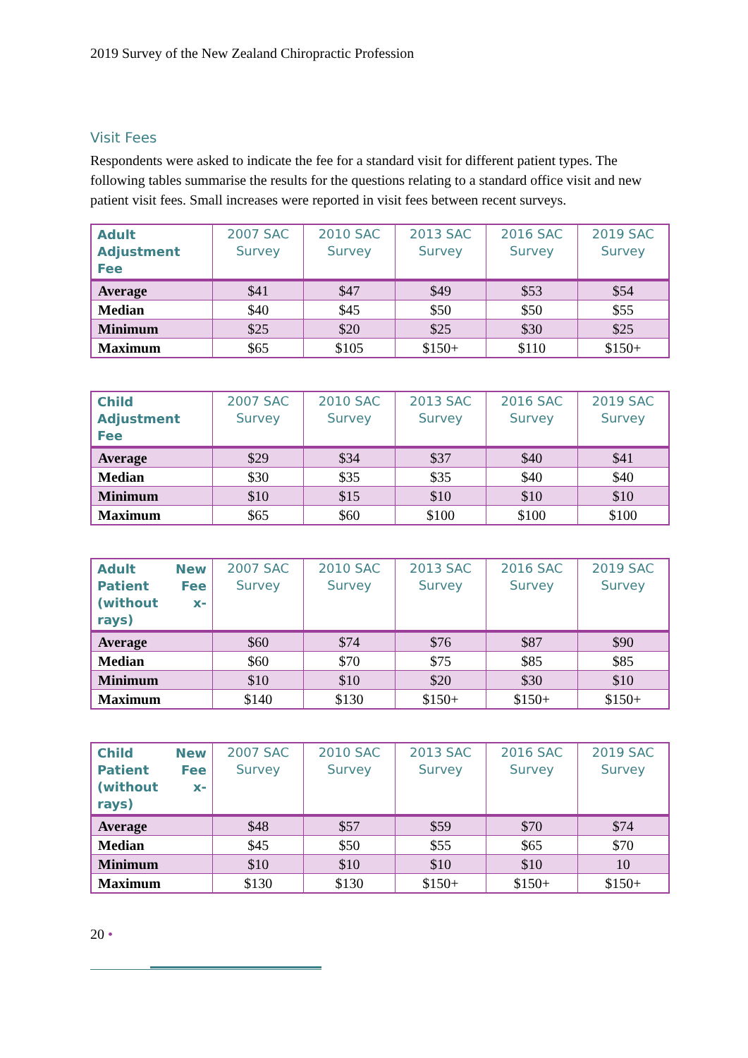2019 Survey of the New Zealand Chiropractic Profession
Visit Fees
Respondents were asked to indicate the fee for a standard visit for different patient types. The following tables summarise the results for the questions relating to a standard office visit and new patient visit fees. Small increases were reported in visit fees between recent surveys.
| Adult Adjustment Fee | 2007 SAC Survey | 2010 SAC Survey | 2013 SAC Survey | 2016 SAC Survey | 2019 SAC Survey |
| --- | --- | --- | --- | --- | --- |
| Average | $41 | $47 | $49 | $53 | $54 |
| Median | $40 | $45 | $50 | $50 | $55 |
| Minimum | $25 | $20 | $25 | $30 | $25 |
| Maximum | $65 | $105 | $150+ | $110 | $150+ |
| Child Adjustment Fee | 2007 SAC Survey | 2010 SAC Survey | 2013 SAC Survey | 2016 SAC Survey | 2019 SAC Survey |
| --- | --- | --- | --- | --- | --- |
| Average | $29 | $34 | $37 | $40 | $41 |
| Median | $30 | $35 | $35 | $40 | $40 |
| Minimum | $10 | $15 | $10 | $10 | $10 |
| Maximum | $65 | $60 | $100 | $100 | $100 |
| Adult New Patient Fee (without x-rays) | 2007 SAC Survey | 2010 SAC Survey | 2013 SAC Survey | 2016 SAC Survey | 2019 SAC Survey |
| --- | --- | --- | --- | --- | --- |
| Average | $60 | $74 | $76 | $87 | $90 |
| Median | $60 | $70 | $75 | $85 | $85 |
| Minimum | $10 | $10 | $20 | $30 | $10 |
| Maximum | $140 | $130 | $150+ | $150+ | $150+ |
| Child New Patient Fee (without x-rays) | 2007 SAC Survey | 2010 SAC Survey | 2013 SAC Survey | 2016 SAC Survey | 2019 SAC Survey |
| --- | --- | --- | --- | --- | --- |
| Average | $48 | $57 | $59 | $70 | $74 |
| Median | $45 | $50 | $55 | $65 | $70 |
| Minimum | $10 | $10 | $10 | $10 | 10 |
| Maximum | $130 | $130 | $150+ | $150+ | $150+ |
20 •